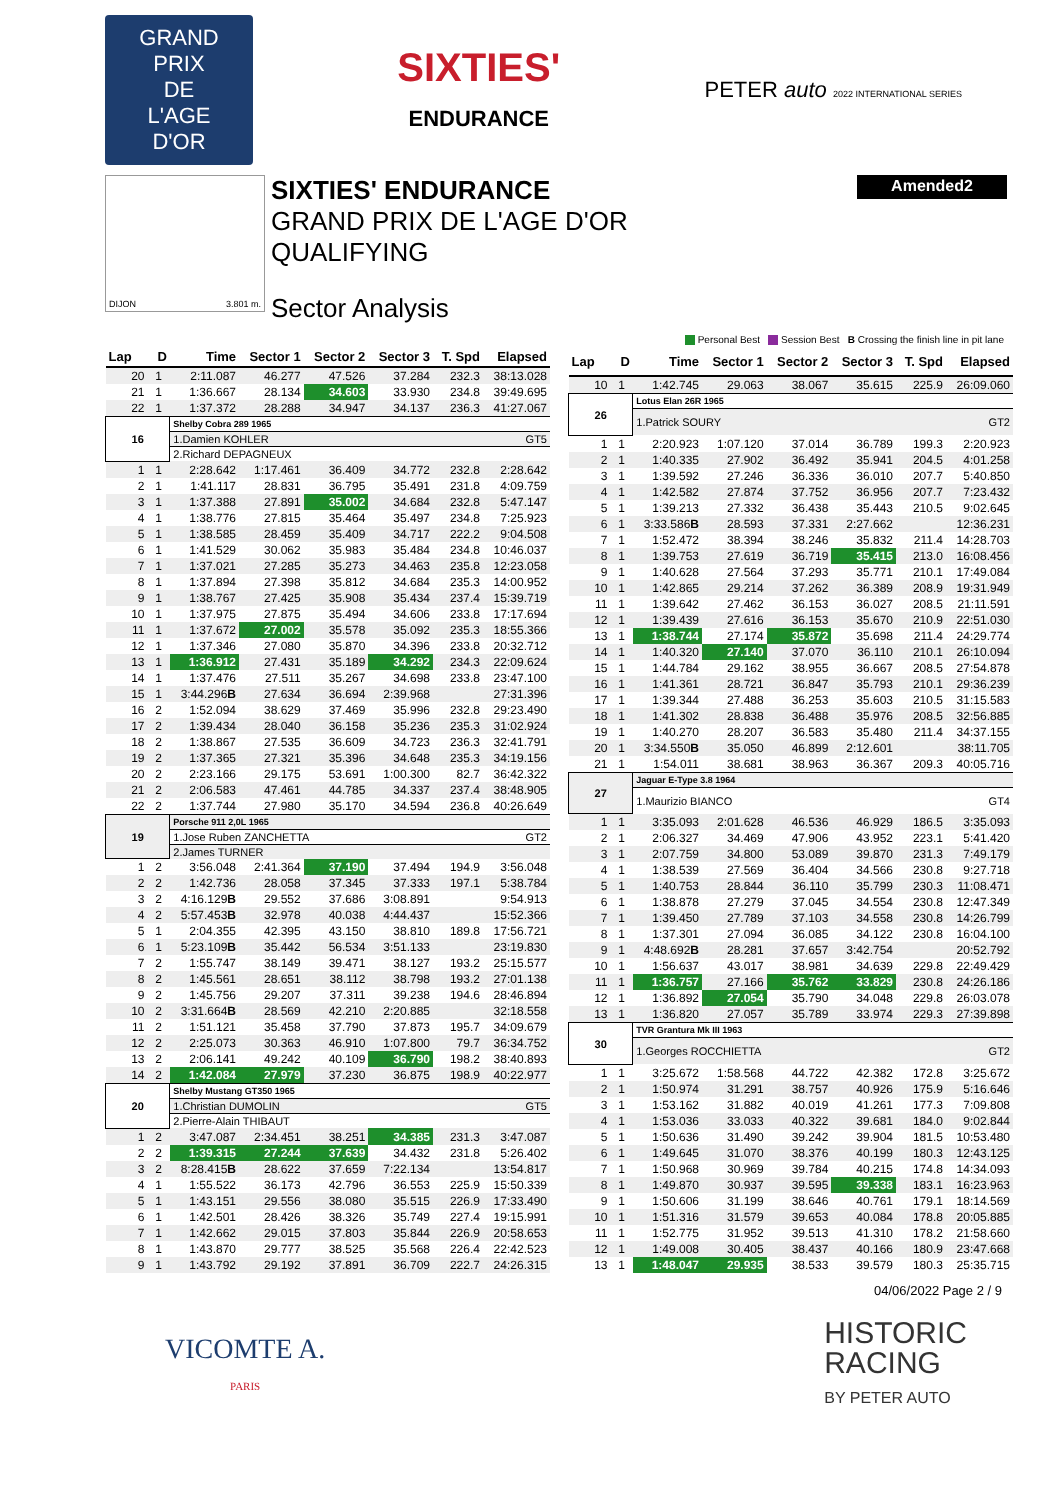GRAND PRIX
DE
L'AGE D'OR
SIXTIES'
ENDURANCE
PETER auto 2022 INTERNATIONAL SERIES
DIJON 3.801 m.
SIXTIES' ENDURANCE
GRAND PRIX DE L'AGE D'OR
QUALIFYING
Sector Analysis
Amended2
Personal Best Session Best B Crossing the finish line in pit lane
| Lap | D | Time | Sector 1 | Sector 2 | Sector 3 | T. Spd | Elapsed |
| --- | --- | --- | --- | --- | --- | --- | --- |
| 20 | 1 | 2:11.087 | 46.277 | 47.526 | 37.284 | 232.3 | 38:13.028 |
| 21 | 1 | 1:36.667 | 28.134 | 34.603 | 33.930 | 234.8 | 39:49.695 |
| 22 | 1 | 1:37.372 | 28.288 | 34.947 | 34.137 | 236.3 | 41:27.067 |
| 16 | | Shelby Cobra 289 1965 | | | | | |
| | | 1.Damien KOHLER | | | | | GT5 |
| | | 2.Richard DEPAGNEUX | | | | | |
| 1 | 1 | 2:28.642 | 1:17.461 | 36.409 | 34.772 | 232.8 | 2:28.642 |
| 2 | 1 | 1:41.117 | 28.831 | 36.795 | 35.491 | 231.8 | 4:09.759 |
| 3 | 1 | 1:37.388 | 27.891 | 35.002 | 34.684 | 232.8 | 5:47.147 |
| 4 | 1 | 1:38.776 | 27.815 | 35.464 | 35.497 | 234.8 | 7:25.923 |
| 5 | 1 | 1:38.585 | 28.459 | 35.409 | 34.717 | 222.2 | 9:04.508 |
| 6 | 1 | 1:41.529 | 30.062 | 35.983 | 35.484 | 234.8 | 10:46.037 |
| 7 | 1 | 1:37.021 | 27.285 | 35.273 | 34.463 | 235.8 | 12:23.058 |
| 8 | 1 | 1:37.894 | 27.398 | 35.812 | 34.684 | 235.3 | 14:00.952 |
| 9 | 1 | 1:38.767 | 27.425 | 35.908 | 35.434 | 237.4 | 15:39.719 |
| 10 | 1 | 1:37.975 | 27.875 | 35.494 | 34.606 | 233.8 | 17:17.694 |
| 11 | 1 | 1:37.672 | 27.002 | 35.578 | 35.092 | 235.3 | 18:55.366 |
| 12 | 1 | 1:37.346 | 27.080 | 35.870 | 34.396 | 233.8 | 20:32.712 |
| 13 | 1 | 1:36.912 | 27.431 | 35.189 | 34.292 | 234.3 | 22:09.624 |
| 14 | 1 | 1:37.476 | 27.511 | 35.267 | 34.698 | 233.8 | 23:47.100 |
| 15 | 1 | 3:44.296 B | 27.634 | 36.694 | 2:39.968 | | 27:31.396 |
| 16 | 2 | 1:52.094 | 38.629 | 37.469 | 35.996 | 232.8 | 29:23.490 |
| 17 | 2 | 1:39.434 | 28.040 | 36.158 | 35.236 | 235.3 | 31:02.924 |
| 18 | 2 | 1:38.867 | 27.535 | 36.609 | 34.723 | 236.3 | 32:41.791 |
| 19 | 2 | 1:37.365 | 27.321 | 35.396 | 34.648 | 235.3 | 34:19.156 |
| 20 | 2 | 2:23.166 | 29.175 | 53.691 | 1:00.300 | 82.7 | 36:42.322 |
| 21 | 2 | 2:06.583 | 47.461 | 44.785 | 34.337 | 237.4 | 38:48.905 |
| 22 | 2 | 1:37.744 | 27.980 | 35.170 | 34.594 | 236.8 | 40:26.649 |
| 19 | | Porsche 911 2,0L 1965 | | | | | |
| | | 1.Jose Ruben ZANCHETTA | | | | | GT2 |
| | | 2.James TURNER | | | | | |
| 1 | 2 | 3:56.048 | 2:41.364 | 37.190 | 37.494 | 194.9 | 3:56.048 |
| 2 | 2 | 1:42.736 | 28.058 | 37.345 | 37.333 | 197.1 | 5:38.784 |
| 3 | 2 | 4:16.129 B | 29.552 | 37.686 | 3:08.891 | | 9:54.913 |
| 4 | 2 | 5:57.453 B | 32.978 | 40.038 | 4:44.437 | | 15:52.366 |
| 5 | 1 | 2:04.355 | 42.395 | 43.150 | 38.810 | 189.8 | 17:56.721 |
| 6 | 1 | 5:23.109 B | 35.442 | 56.534 | 3:51.133 | | 23:19.830 |
| 7 | 2 | 1:55.747 | 38.149 | 39.471 | 38.127 | 193.2 | 25:15.577 |
| 8 | 2 | 1:45.561 | 28.651 | 38.112 | 38.798 | 193.2 | 27:01.138 |
| 9 | 2 | 1:45.756 | 29.207 | 37.311 | 39.238 | 194.6 | 28:46.894 |
| 10 | 2 | 3:31.664 B | 28.569 | 42.210 | 2:20.885 | | 32:18.558 |
| 11 | 2 | 1:51.121 | 35.458 | 37.790 | 37.873 | 195.7 | 34:09.679 |
| 12 | 2 | 2:25.073 | 30.363 | 46.910 | 1:07.800 | 79.7 | 36:34.752 |
| 13 | 2 | 2:06.141 | 49.242 | 40.109 | 36.790 | 198.2 | 38:40.893 |
| 14 | 2 | 1:42.084 | 27.979 | 37.230 | 36.875 | 198.9 | 40:22.977 |
| 20 | | Shelby Mustang GT350 1965 | | | | | |
| | | 1.Christian DUMOLIN | | | | | GT5 |
| | | 2.Pierre-Alain THIBAUT | | | | | |
| 1 | 2 | 3:47.087 | 2:34.451 | 38.251 | 34.385 | 231.3 | 3:47.087 |
| 2 | 2 | 1:39.315 | 27.244 | 37.639 | 34.432 | 231.8 | 5:26.402 |
| 3 | 2 | 8:28.415 B | 28.622 | 37.659 | 7:22.134 | | 13:54.817 |
| 4 | 1 | 1:55.522 | 36.173 | 42.796 | 36.553 | 225.9 | 15:50.339 |
| 5 | 1 | 1:43.151 | 29.556 | 38.080 | 35.515 | 226.9 | 17:33.490 |
| 6 | 1 | 1:42.501 | 28.426 | 38.326 | 35.749 | 227.4 | 19:15.991 |
| 7 | 1 | 1:42.662 | 29.015 | 37.803 | 35.844 | 226.9 | 20:58.653 |
| 8 | 1 | 1:43.870 | 29.777 | 38.525 | 35.568 | 226.4 | 22:42.523 |
| 9 | 1 | 1:43.792 | 29.192 | 37.891 | 36.709 | 222.7 | 24:26.315 |
| Lap | D | Time | Sector 1 | Sector 2 | Sector 3 | T. Spd | Elapsed |
| --- | --- | --- | --- | --- | --- | --- | --- |
| 10 | 1 | 1:42.745 | 29.063 | 38.067 | 35.615 | 225.9 | 26:09.060 |
| 26 | | Lotus Elan 26R 1965 | | | | | |
| | | 1.Patrick SOURY | | | | | GT2 |
| 1 | 1 | 2:20.923 | 1:07.120 | 37.014 | 36.789 | 199.3 | 2:20.923 |
| 2 | 1 | 1:40.335 | 27.902 | 36.492 | 35.941 | 204.5 | 4:01.258 |
| 3 | 1 | 1:39.592 | 27.246 | 36.336 | 36.010 | 207.7 | 5:40.850 |
| 4 | 1 | 1:42.582 | 27.874 | 37.752 | 36.956 | 207.7 | 7:23.432 |
| 5 | 1 | 1:39.213 | 27.332 | 36.438 | 35.443 | 210.5 | 9:02.645 |
| 6 | 1 | 3:33.586 B | 28.593 | 37.331 | 2:27.662 | | 12:36.231 |
| 7 | 1 | 1:52.472 | 38.394 | 38.246 | 35.832 | 211.4 | 14:28.703 |
| 8 | 1 | 1:39.753 | 27.619 | 36.719 | 35.415 | 213.0 | 16:08.456 |
| 9 | 1 | 1:40.628 | 27.564 | 37.293 | 35.771 | 210.1 | 17:49.084 |
| 10 | 1 | 1:42.865 | 29.214 | 37.262 | 36.389 | 208.9 | 19:31.949 |
| 11 | 1 | 1:39.642 | 27.462 | 36.153 | 36.027 | 208.5 | 21:11.591 |
| 12 | 1 | 1:39.439 | 27.616 | 36.153 | 35.670 | 210.9 | 22:51.030 |
| 13 | 1 | 1:38.744 | 27.174 | 35.872 | 35.698 | 211.4 | 24:29.774 |
| 14 | 1 | 1:40.320 | 27.140 | 37.070 | 36.110 | 210.1 | 26:10.094 |
| 15 | 1 | 1:44.784 | 29.162 | 38.955 | 36.667 | 208.5 | 27:54.878 |
| 16 | 1 | 1:41.361 | 28.721 | 36.847 | 35.793 | 210.1 | 29:36.239 |
| 17 | 1 | 1:39.344 | 27.488 | 36.253 | 35.603 | 210.5 | 31:15.583 |
| 18 | 1 | 1:41.302 | 28.838 | 36.488 | 35.976 | 208.5 | 32:56.885 |
| 19 | 1 | 1:40.270 | 28.207 | 36.583 | 35.480 | 211.4 | 34:37.155 |
| 20 | 1 | 3:34.550 B | 35.050 | 46.899 | 2:12.601 | | 38:11.705 |
| 21 | 1 | 1:54.011 | 38.681 | 38.963 | 36.367 | 209.3 | 40:05.716 |
| 27 | | Jaguar E-Type 3.8 1964 | | | | | |
| | | 1.Maurizio BIANCO | | | | | GT4 |
| 1 | 1 | 3:35.093 | 2:01.628 | 46.536 | 46.929 | 186.5 | 3:35.093 |
| 2 | 1 | 2:06.327 | 34.469 | 47.906 | 43.952 | 223.1 | 5:41.420 |
| 3 | 1 | 2:07.759 | 34.800 | 53.089 | 39.870 | 231.3 | 7:49.179 |
| 4 | 1 | 1:38.539 | 27.569 | 36.404 | 34.566 | 230.8 | 9:27.718 |
| 5 | 1 | 1:40.753 | 28.844 | 36.110 | 35.799 | 230.3 | 11:08.471 |
| 6 | 1 | 1:38.878 | 27.279 | 37.045 | 34.554 | 230.8 | 12:47.349 |
| 7 | 1 | 1:39.450 | 27.789 | 37.103 | 34.558 | 230.8 | 14:26.799 |
| 8 | 1 | 1:37.301 | 27.094 | 36.085 | 34.122 | 230.8 | 16:04.100 |
| 9 | 1 | 4:48.692 B | 28.281 | 37.657 | 3:42.754 | | 20:52.792 |
| 10 | 1 | 1:56.637 | 43.017 | 38.981 | 34.639 | 229.8 | 22:49.429 |
| 11 | 1 | 1:36.757 | 27.166 | 35.762 | 33.829 | 230.8 | 24:26.186 |
| 12 | 1 | 1:36.892 | 27.054 | 35.790 | 34.048 | 229.8 | 26:03.078 |
| 13 | 1 | 1:36.820 | 27.057 | 35.789 | 33.974 | 229.3 | 27:39.898 |
| 30 | | TVR Grantura Mk III 1963 | | | | | |
| | | 1.Georges ROCCHIETTA | | | | | GT2 |
| 1 | 1 | 3:25.672 | 1:58.568 | 44.722 | 42.382 | 172.8 | 3:25.672 |
| 2 | 1 | 1:50.974 | 31.291 | 38.757 | 40.926 | 175.9 | 5:16.646 |
| 3 | 1 | 1:53.162 | 31.882 | 40.019 | 41.261 | 177.3 | 7:09.808 |
| 4 | 1 | 1:53.036 | 33.033 | 40.322 | 39.681 | 184.0 | 9:02.844 |
| 5 | 1 | 1:50.636 | 31.490 | 39.242 | 39.904 | 181.5 | 10:53.480 |
| 6 | 1 | 1:49.645 | 31.070 | 38.376 | 40.199 | 180.3 | 12:43.125 |
| 7 | 1 | 1:50.968 | 30.969 | 39.784 | 40.215 | 174.8 | 14:34.093 |
| 8 | 1 | 1:49.870 | 30.937 | 39.595 | 39.338 | 183.1 | 16:23.963 |
| 9 | 1 | 1:50.606 | 31.199 | 38.646 | 40.761 | 179.1 | 18:14.569 |
| 10 | 1 | 1:51.316 | 31.579 | 39.653 | 40.084 | 178.8 | 20:05.885 |
| 11 | 1 | 1:52.775 | 31.952 | 39.513 | 41.310 | 178.2 | 21:58.660 |
| 12 | 1 | 1:49.008 | 30.405 | 38.437 | 40.166 | 180.9 | 23:47.668 |
| 13 | 1 | 1:48.047 | 29.935 | 38.533 | 39.579 | 180.3 | 25:35.715 |
04/06/2022 Page 2 / 9
VICOMTE A.
PARIS
HISTORIC
RACING
BY PETER AUTO